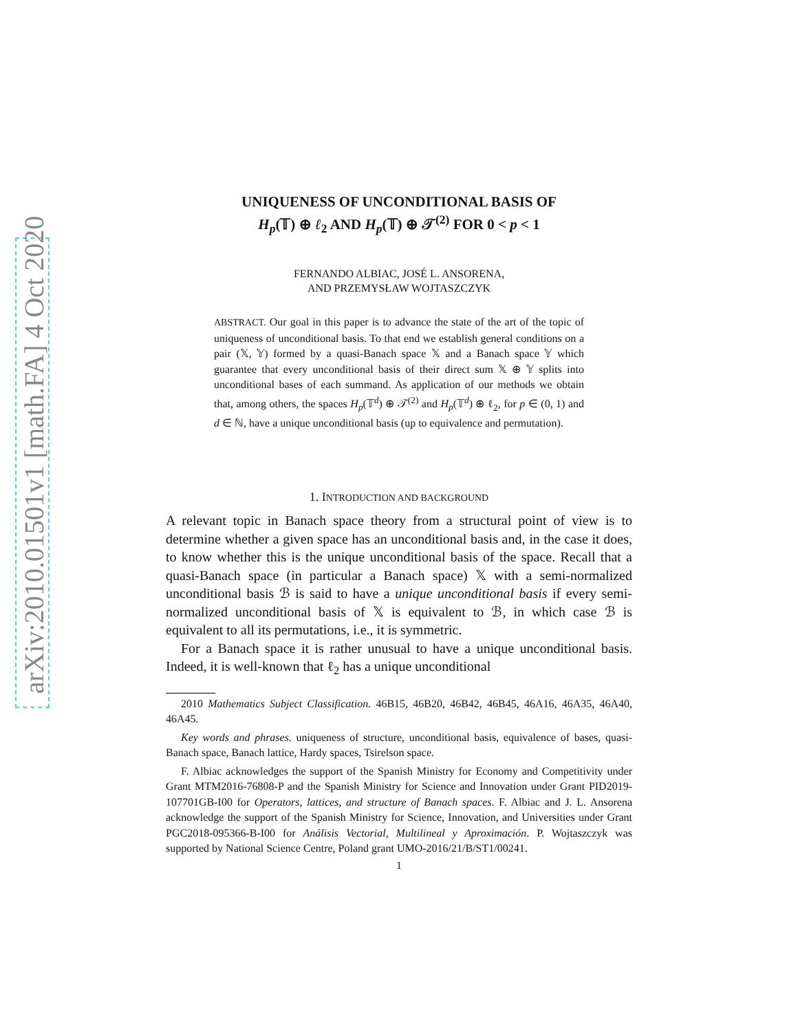arXiv:2010.01501v1 [math.FA] 4 Oct 2020
UNIQUENESS OF UNCONDITIONAL BASIS OF
H<sub>p</sub>(𝕋) ⊕ ℓ<sub>2</sub> AND H<sub>p</sub>(𝕋) ⊕ 𝒯<sup>(2)</sup> FOR 0 < p < 1
FERNANDO ALBIAC, JOSÉ L. ANSORENA,
AND PRZEMYSŁAW WOJTASZCZYK
ABSTRACT. Our goal in this paper is to advance the state of the art of the topic of uniqueness of unconditional basis. To that end we establish general conditions on a pair (𝕏, 𝕐) formed by a quasi-Banach space 𝕏 and a Banach space 𝕐 which guarantee that every unconditional basis of their direct sum 𝕏 ⊕ 𝕐 splits into unconditional bases of each summand. As application of our methods we obtain that, among others, the spaces H<sub>p</sub>(𝕋<sup>d</sup>) ⊕ 𝒯<sup>(2)</sup> and H<sub>p</sub>(𝕋<sup>d</sup>) ⊕ ℓ<sub>2</sub>, for p ∈ (0, 1) and d ∈ ℕ, have a unique unconditional basis (up to equivalence and permutation).
1. INTRODUCTION AND BACKGROUND
A relevant topic in Banach space theory from a structural point of view is to determine whether a given space has an unconditional basis and, in the case it does, to know whether this is the unique unconditional basis of the space. Recall that a quasi-Banach space (in particular a Banach space) 𝕏 with a semi-normalized unconditional basis ℬ is said to have a unique unconditional basis if every semi-normalized unconditional basis of 𝕏 is equivalent to ℬ, in which case ℬ is equivalent to all its permutations, i.e., it is symmetric.
For a Banach space it is rather unusual to have a unique unconditional basis. Indeed, it is well-known that ℓ<sub>2</sub> has a unique unconditional
2010 Mathematics Subject Classification. 46B15, 46B20, 46B42, 46B45, 46A16, 46A35, 46A40, 46A45.
Key words and phrases. uniqueness of structure, unconditional basis, equivalence of bases, quasi-Banach space, Banach lattice, Hardy spaces, Tsirelson space.
F. Albiac acknowledges the support of the Spanish Ministry for Economy and Competitivity under Grant MTM2016-76808-P and the Spanish Ministry for Science and Innovation under Grant PID2019-107701GB-I00 for Operators, lattices, and structure of Banach spaces. F. Albiac and J. L. Ansorena acknowledge the support of the Spanish Ministry for Science, Innovation, and Universities under Grant PGC2018-095366-B-I00 for Análisis Vectorial, Multilineal y Aproximación. P. Wojtaszczyk was supported by National Science Centre, Poland grant UMO-2016/21/B/ST1/00241.
1